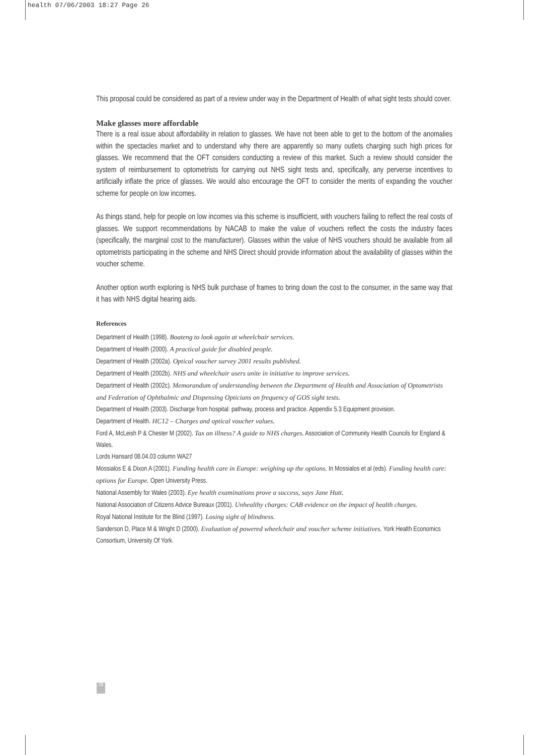health 07/06/2003 18:27 Page 26
This proposal could be considered as part of a review under way in the Department of Health of what sight tests should cover.
Make glasses more affordable
There is a real issue about affordability in relation to glasses. We have not been able to get to the bottom of the anomalies within the spectacles market and to understand why there are apparently so many outlets charging such high prices for glasses. We recommend that the OFT considers conducting a review of this market. Such a review should consider the system of reimbursement to optometrists for carrying out NHS sight tests and, specifically, any perverse incentives to artificially inflate the price of glasses. We would also encourage the OFT to consider the merits of expanding the voucher scheme for people on low incomes.
As things stand, help for people on low incomes via this scheme is insufficient, with vouchers failing to reflect the real costs of glasses. We support recommendations by NACAB to make the value of vouchers reflect the costs the industry faces (specifically, the marginal cost to the manufacturer). Glasses within the value of NHS vouchers should be available from all optometrists participating in the scheme and NHS Direct should provide information about the availability of glasses within the voucher scheme.
Another option worth exploring is NHS bulk purchase of frames to bring down the cost to the consumer, in the same way that it has with NHS digital hearing aids.
References
Department of Health (1998). Boateng to look again at wheelchair services.
Department of Health (2000). A practical guide for disabled people.
Department of Health (2002a). Optical voucher survey 2001 results published.
Department of Health (2002b). NHS and wheelchair users unite in initiative to improve services.
Department of Health (2002c). Memorandum of understanding between the Department of Health and Association of Optometrists and Federation of Ophthalmic and Dispensing Opticians on frequency of GOS sight tests.
Department of Health (2003). Discharge from hospital: pathway, process and practice. Appendix 5.3 Equipment provision.
Department of Health. HC12 – Charges and optical voucher values.
Ford A, McLeish P & Chester M (2002). Tax on illness? A guide to NHS charges. Association of Community Health Councils for England & Wales.
Lords Hansard 08.04.03 column WA27
Mossialos E & Dixon A (2001). Funding health care in Europe: weighing up the options. In Mossialos et al (eds). Funding health care: options for Europe. Open University Press.
National Assembly for Wales (2003). Eye health examinations prove a success, says Jane Hutt.
National Association of Citizens Advice Bureaux (2001). Unhealthy charges: CAB evidence on the impact of health charges.
Royal National Institute for the Blind (1997). Losing sight of blindness.
Sanderson D, Place M & Wright D (2000). Evaluation of powered wheelchair and voucher scheme initiatives. York Health Economics Consortium, University Of York.
26